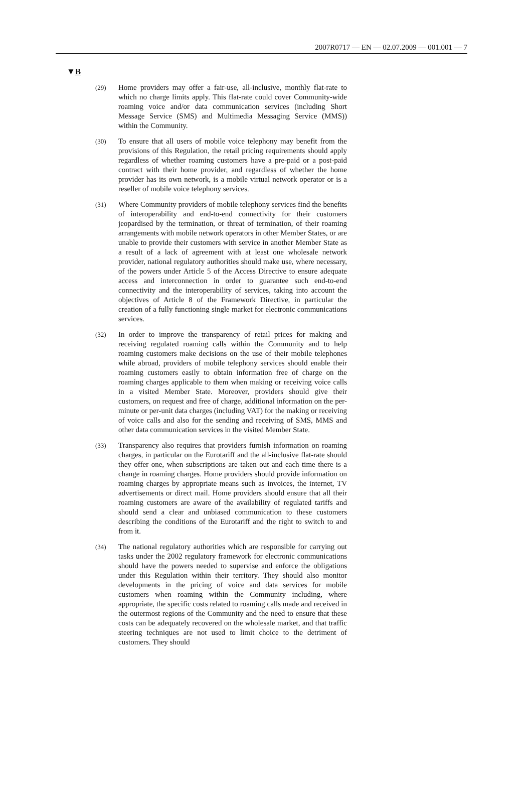2007R0717 — EN — 02.07.2009 — 001.001 — 7
▼B
(29)
Home providers may offer a fair-use, all-inclusive, monthly flat-rate to which no charge limits apply. This flat-rate could cover Community-wide roaming voice and/or data communication services (including Short Message Service (SMS) and Multimedia Messaging Service (MMS)) within the Community.
(30)
To ensure that all users of mobile voice telephony may benefit from the provisions of this Regulation, the retail pricing requirements should apply regardless of whether roaming customers have a pre-paid or a post-paid contract with their home provider, and regardless of whether the home provider has its own network, is a mobile virtual network operator or is a reseller of mobile voice telephony services.
(31)
Where Community providers of mobile telephony services find the benefits of interoperability and end-to-end connectivity for their customers jeopardised by the termination, or threat of termination, of their roaming arrangements with mobile network operators in other Member States, or are unable to provide their customers with service in another Member State as a result of a lack of agreement with at least one wholesale network provider, national regulatory authorities should make use, where necessary, of the powers under Article 5 of the Access Directive to ensure adequate access and interconnection in order to guarantee such end-to-end connectivity and the interoperability of services, taking into account the objectives of Article 8 of the Framework Directive, in particular the creation of a fully functioning single market for electronic communications services.
(32)
In order to improve the transparency of retail prices for making and receiving regulated roaming calls within the Community and to help roaming customers make decisions on the use of their mobile telephones while abroad, providers of mobile telephony services should enable their roaming customers easily to obtain information free of charge on the roaming charges applicable to them when making or receiving voice calls in a visited Member State. Moreover, providers should give their customers, on request and free of charge, additional information on the per-minute or per-unit data charges (including VAT) for the making or receiving of voice calls and also for the sending and receiving of SMS, MMS and other data communication services in the visited Member State.
(33)
Transparency also requires that providers furnish information on roaming charges, in particular on the Eurotariff and the all-inclusive flat-rate should they offer one, when subscriptions are taken out and each time there is a change in roaming charges. Home providers should provide information on roaming charges by appropriate means such as invoices, the internet, TV advertisements or direct mail. Home providers should ensure that all their roaming customers are aware of the availability of regulated tariffs and should send a clear and unbiased communication to these customers describing the conditions of the Eurotariff and the right to switch to and from it.
(34)
The national regulatory authorities which are responsible for carrying out tasks under the 2002 regulatory framework for electronic communications should have the powers needed to supervise and enforce the obligations under this Regulation within their territory. They should also monitor developments in the pricing of voice and data services for mobile customers when roaming within the Community including, where appropriate, the specific costs related to roaming calls made and received in the outermost regions of the Community and the need to ensure that these costs can be adequately recovered on the wholesale market, and that traffic steering techniques are not used to limit choice to the detriment of customers. They should